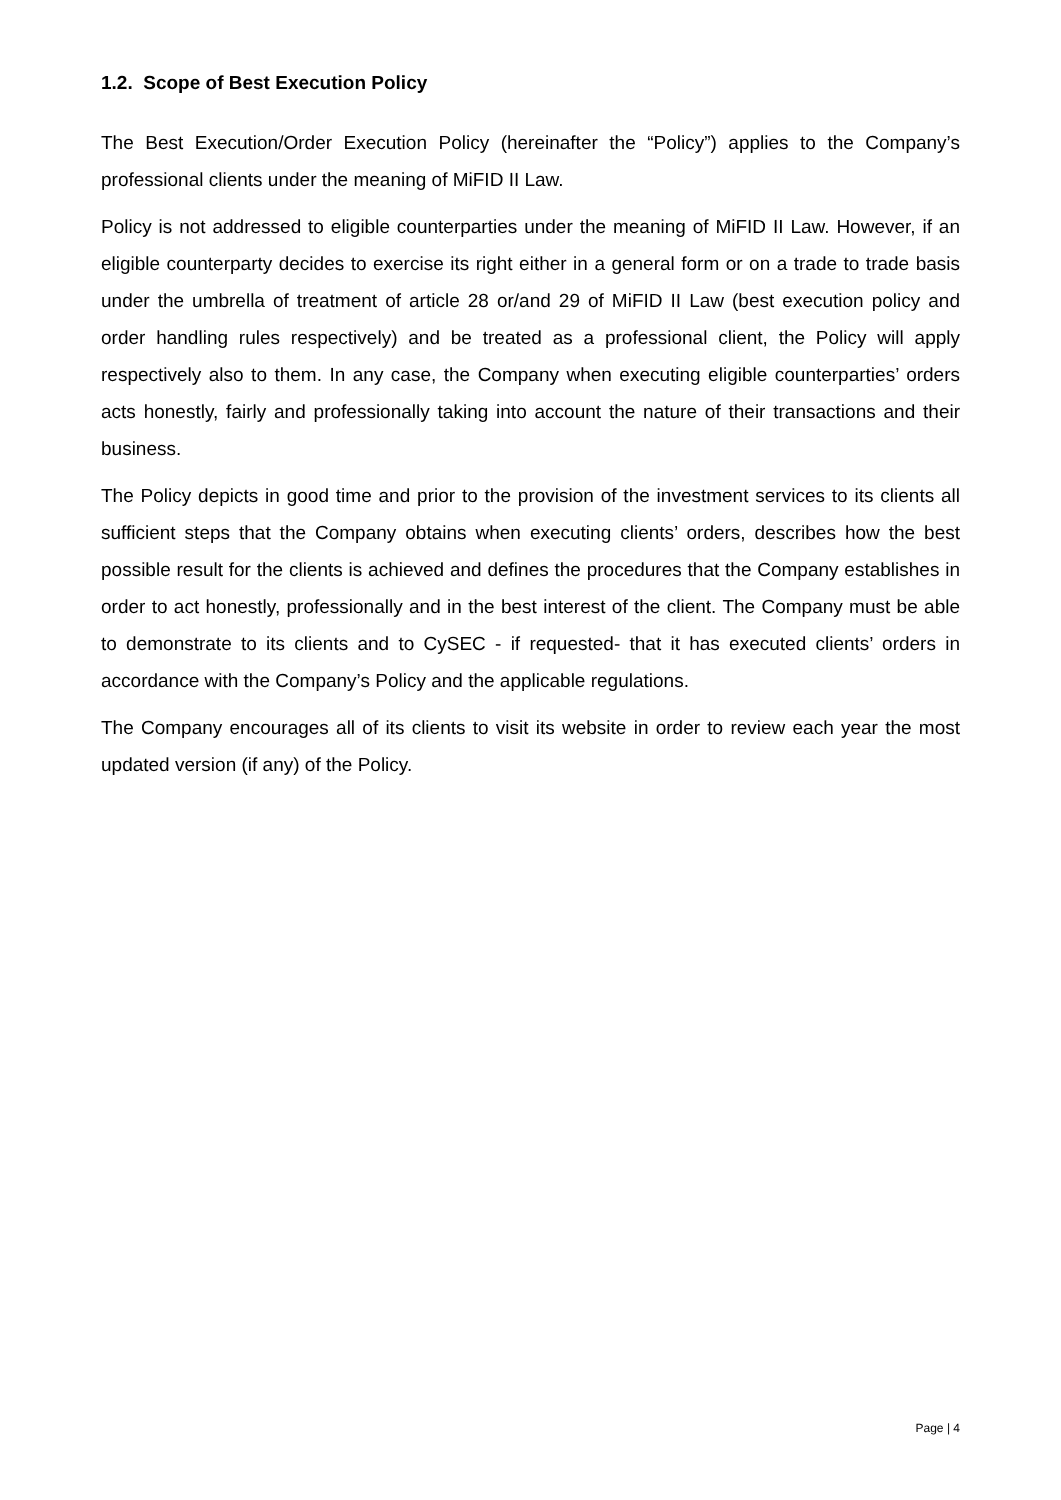1.2. Scope of Best Execution Policy
The Best Execution/Order Execution Policy (hereinafter the “Policy”) applies to the Company’s professional clients under the meaning of MiFID II Law.
Policy is not addressed to eligible counterparties under the meaning of MiFID II Law. However, if an eligible counterparty decides to exercise its right either in a general form or on a trade to trade basis under the umbrella of treatment of article 28 or/and 29 of MiFID II Law (best execution policy and order handling rules respectively) and be treated as a professional client, the Policy will apply respectively also to them. In any case, the Company when executing eligible counterparties’ orders acts honestly, fairly and professionally taking into account the nature of their transactions and their business.
The Policy depicts in good time and prior to the provision of the investment services to its clients all sufficient steps that the Company obtains when executing clients’ orders, describes how the best possible result for the clients is achieved and defines the procedures that the Company establishes in order to act honestly, professionally and in the best interest of the client. The Company must be able to demonstrate to its clients and to CySEC - if requested- that it has executed clients’ orders in accordance with the Company’s Policy and the applicable regulations.
The Company encourages all of its clients to visit its website in order to review each year the most updated version (if any) of the Policy.
Page | 4